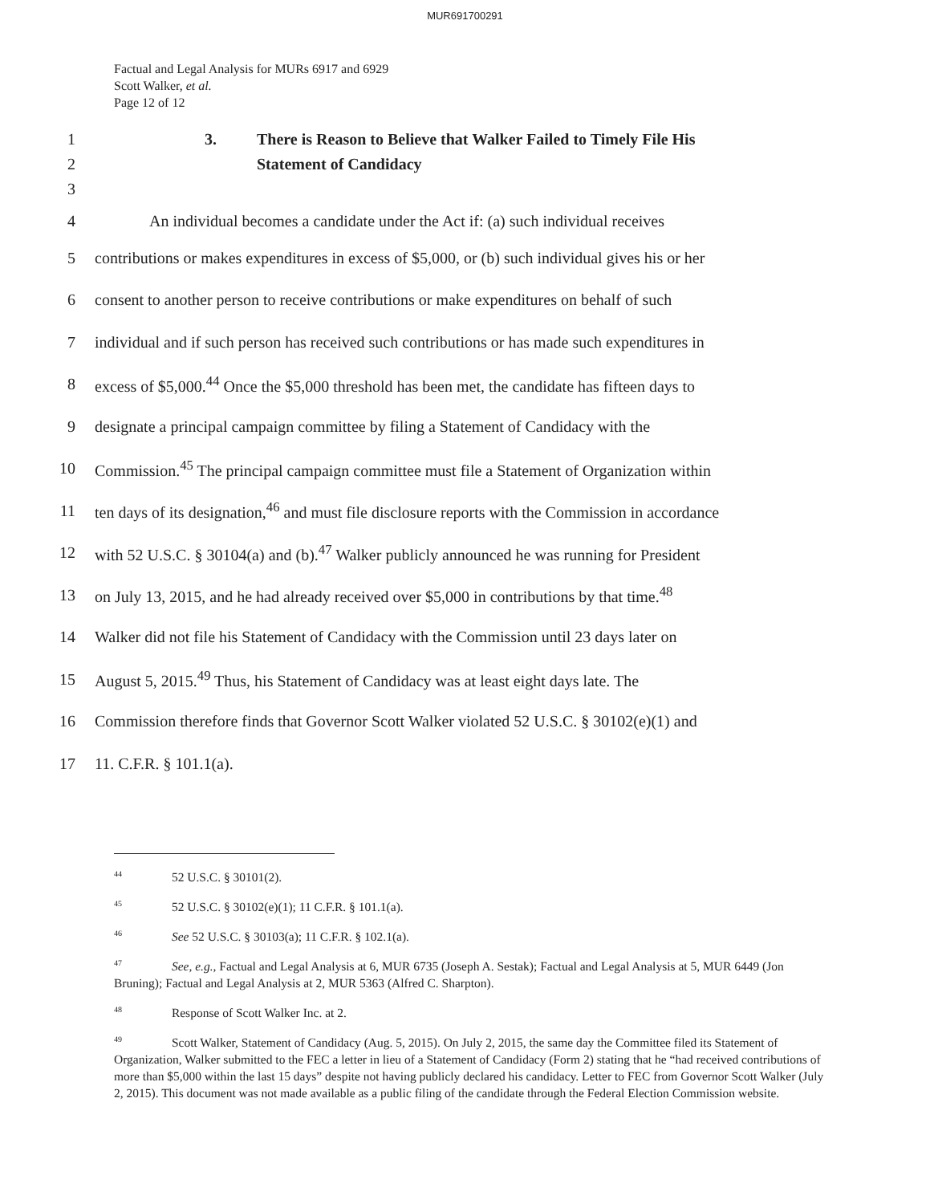MUR691700291
Factual and Legal Analysis for MURs 6917 and 6929
Scott Walker, et al.
Page 12 of 12
1 3. There is Reason to Believe that Walker Failed to Timely File His
2 Statement of Candidacy
3
4 An individual becomes a candidate under the Act if: (a) such individual receives
5 contributions or makes expenditures in excess of $5,000, or (b) such individual gives his or her
6 consent to another person to receive contributions or make expenditures on behalf of such
7 individual and if such person has received such contributions or has made such expenditures in
8 excess of $5,000.<sup>44</sup> Once the $5,000 threshold has been met, the candidate has fifteen days to
9 designate a principal campaign committee by filing a Statement of Candidacy with the
10 Commission.<sup>45</sup> The principal campaign committee must file a Statement of Organization within
11 ten days of its designation,<sup>46</sup> and must file disclosure reports with the Commission in accordance
12 with 52 U.S.C. § 30104(a) and (b).<sup>47</sup> Walker publicly announced he was running for President
13 on July 13, 2015, and he had already received over $5,000 in contributions by that time.<sup>48</sup>
14 Walker did not file his Statement of Candidacy with the Commission until 23 days later on
15 August 5, 2015.<sup>49</sup> Thus, his Statement of Candidacy was at least eight days late. The
16 Commission therefore finds that Governor Scott Walker violated 52 U.S.C. § 30102(e)(1) and
17 11. C.F.R. § 101.1(a).
<sup>44</sup> 52 U.S.C. § 30101(2).
<sup>45</sup> 52 U.S.C. § 30102(e)(1); 11 C.F.R. § 101.1(a).
<sup>46</sup> See 52 U.S.C. § 30103(a); 11 C.F.R. § 102.1(a).
<sup>47</sup> See, e.g., Factual and Legal Analysis at 6, MUR 6735 (Joseph A. Sestak); Factual and Legal Analysis at 5, MUR 6449 (Jon Bruning); Factual and Legal Analysis at 2, MUR 5363 (Alfred C. Sharpton).
<sup>48</sup> Response of Scott Walker Inc. at 2.
<sup>49</sup> Scott Walker, Statement of Candidacy (Aug. 5, 2015). On July 2, 2015, the same day the Committee filed its Statement of Organization, Walker submitted to the FEC a letter in lieu of a Statement of Candidacy (Form 2) stating that he “had received contributions of more than $5,000 within the last 15 days” despite not having publicly declared his candidacy. Letter to FEC from Governor Scott Walker (July 2, 2015). This document was not made available as a public filing of the candidate through the Federal Election Commission website.